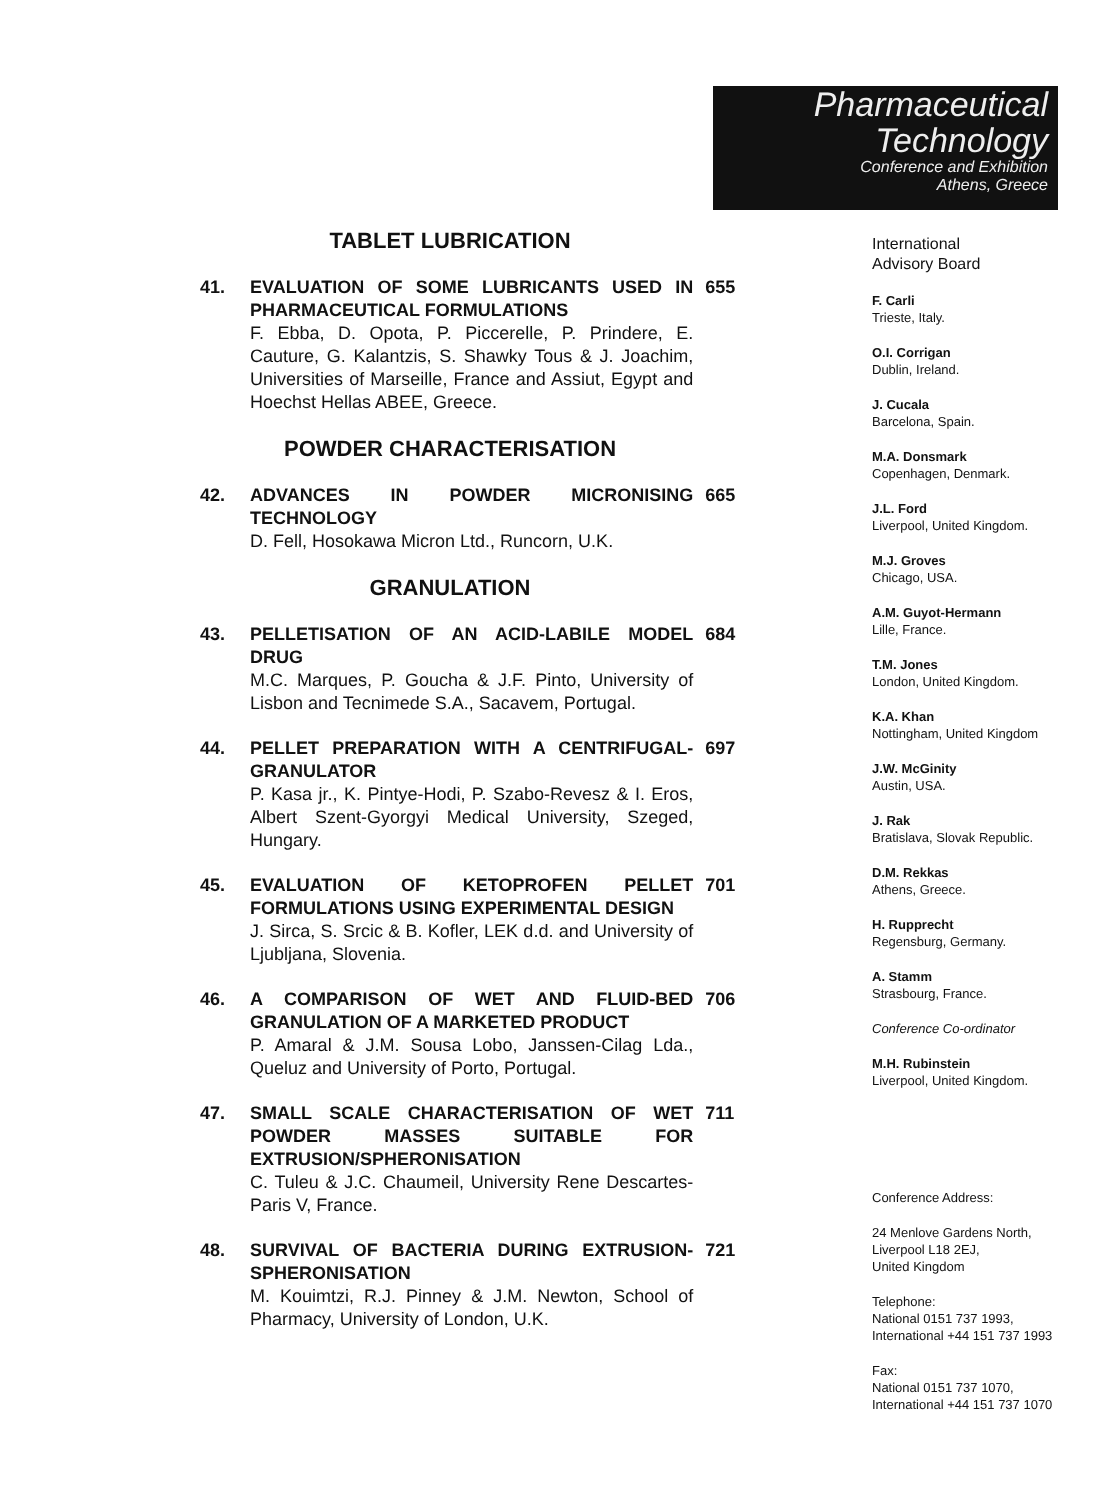Pharmaceutical
Technology
Conference and Exhibition
Athens, Greece
TABLET LUBRICATION
41. EVALUATION OF SOME LUBRICANTS USED IN PHARMACEUTICAL FORMULATIONS
F. Ebba, D. Opota, P. Piccerelle, P. Prindere, E. Cauture, G. Kalantzis, S. Shawky Tous & J. Joachim, Universities of Marseille, France and Assiut, Egypt and Hoechst Hellas ABEE, Greece.
655
POWDER CHARACTERISATION
42. ADVANCES IN POWDER MICRONISING TECHNOLOGY
D. Fell, Hosokawa Micron Ltd., Runcorn, U.K.
665
GRANULATION
43. PELLETISATION OF AN ACID-LABILE MODEL DRUG
M.C. Marques, P. Goucha & J.F. Pinto, University of Lisbon and Tecnimede S.A., Sacavem, Portugal.
684
44. PELLET PREPARATION WITH A CENTRIFUGAL-GRANULATOR
P. Kasa jr., K. Pintye-Hodi, P. Szabo-Revesz & I. Eros, Albert Szent-Gyorgyi Medical University, Szeged, Hungary.
697
45. EVALUATION OF KETOPROFEN PELLET FORMULATIONS USING EXPERIMENTAL DESIGN
J. Sirca, S. Srcic & B. Kofler, LEK d.d. and University of Ljubljana, Slovenia.
701
46. A COMPARISON OF WET AND FLUID-BED GRANULATION OF A MARKETED PRODUCT
P. Amaral & J.M. Sousa Lobo, Janssen-Cilag Lda., Queluz and University of Porto, Portugal.
706
47. SMALL SCALE CHARACTERISATION OF WET POWDER MASSES SUITABLE FOR EXTRUSION/SPHERONISATION
C. Tuleu & J.C. Chaumeil, University Rene Descartes-Paris V, France.
711
48. SURVIVAL OF BACTERIA DURING EXTRUSION-SPHERONISATION
M. Kouimtzi, R.J. Pinney & J.M. Newton, School of Pharmacy, University of London, U.K.
721
International
Advisory Board
F. Carli
Trieste, Italy.
O.I. Corrigan
Dublin, Ireland.
J. Cucala
Barcelona, Spain.
M.A. Donsmark
Copenhagen, Denmark.
J.L. Ford
Liverpool, United Kingdom.
M.J. Groves
Chicago, USA.
A.M. Guyot-Hermann
Lille, France.
T.M. Jones
London, United Kingdom.
K.A. Khan
Nottingham, United Kingdom
J.W. McGinity
Austin, USA.
J. Rak
Bratislava, Slovak Republic.
D.M. Rekkas
Athens, Greece.
H. Rupprecht
Regensburg, Germany.
A. Stamm
Strasbourg, France.
Conference Co-ordinator
M.H. Rubinstein
Liverpool, United Kingdom.
Conference Address:
24 Menlove Gardens North,
Liverpool L18 2EJ,
United Kingdom
Telephone:
National 0151 737 1993,
International +44 151 737 1993
Fax:
National 0151 737 1070,
International +44 151 737 1070